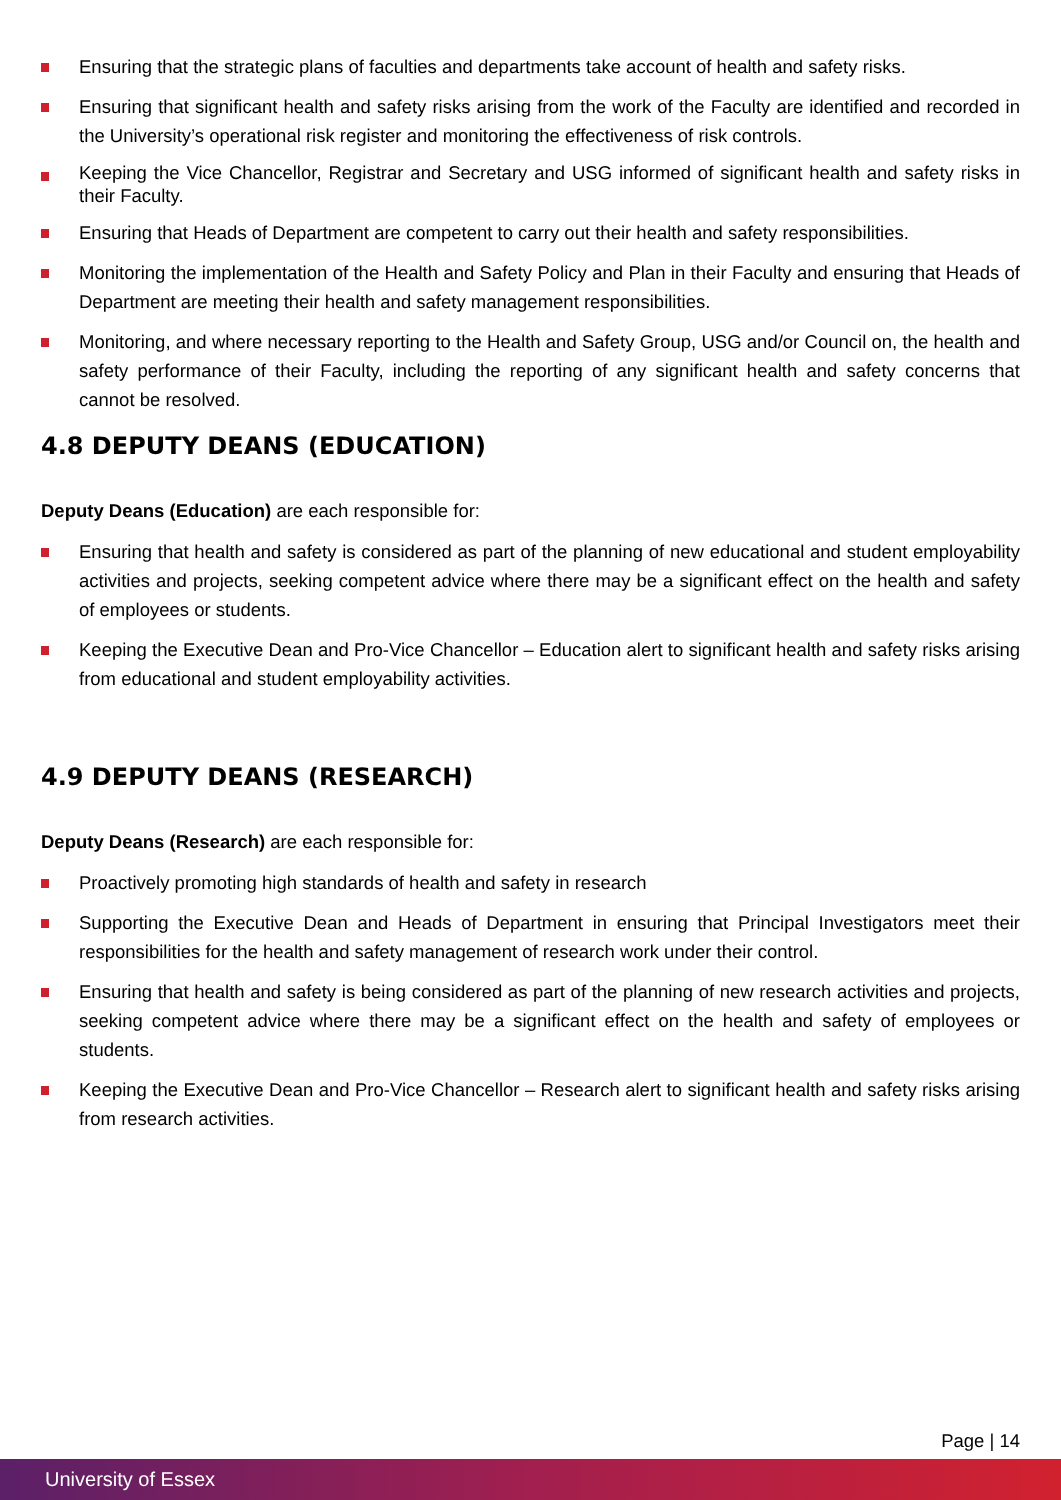Ensuring that the strategic plans of faculties and departments take account of health and safety risks.
Ensuring that significant health and safety risks arising from the work of the Faculty are identified and recorded in the University’s operational risk register and monitoring the effectiveness of risk controls.
Keeping the Vice Chancellor, Registrar and Secretary and USG informed of significant health and safety risks in their Faculty.
Ensuring that Heads of Department are competent to carry out their health and safety responsibilities.
Monitoring the implementation of the Health and Safety Policy and Plan in their Faculty and ensuring that Heads of Department are meeting their health and safety management responsibilities.
Monitoring, and where necessary reporting to the Health and Safety Group, USG and/or Council on, the health and safety performance of their Faculty, including the reporting of any significant health and safety concerns that cannot be resolved.
4.8 DEPUTY DEANS (EDUCATION)
Deputy Deans (Education) are each responsible for:
Ensuring that health and safety is considered as part of the planning of new educational and student employability activities and projects, seeking competent advice where there may be a significant effect on the health and safety of employees or students.
Keeping the Executive Dean and Pro-Vice Chancellor – Education alert to significant health and safety risks arising from educational and student employability activities.
4.9 DEPUTY DEANS (RESEARCH)
Deputy Deans (Research) are each responsible for:
Proactively promoting high standards of health and safety in research
Supporting the Executive Dean and Heads of Department in ensuring that Principal Investigators meet their responsibilities for the health and safety management of research work under their control.
Ensuring that health and safety is being considered as part of the planning of new research activities and projects, seeking competent advice where there may be a significant effect on the health and safety of employees or students.
Keeping the Executive Dean and Pro-Vice Chancellor – Research alert to significant health and safety risks arising from research activities.
Page | 14
University of Essex